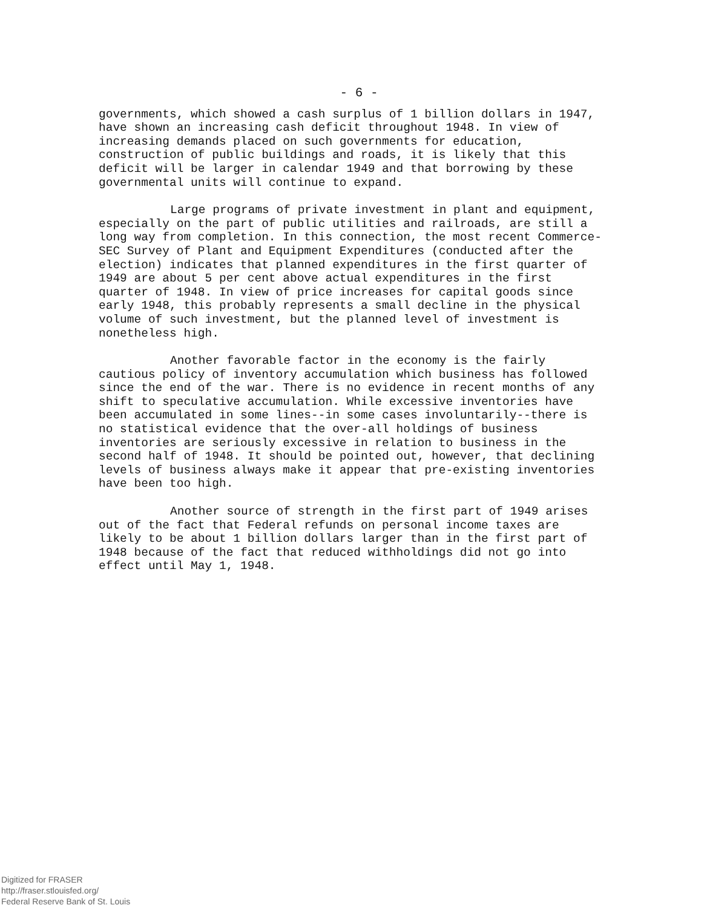- 6 -
governments, which showed a cash surplus of 1 billion dollars in 1947, have shown an increasing cash deficit throughout 1948. In view of increasing demands placed on such governments for education, construction of public buildings and roads, it is likely that this deficit will be larger in calendar 1949 and that borrowing by these governmental units will continue to expand.
Large programs of private investment in plant and equipment, especially on the part of public utilities and railroads, are still a long way from completion. In this connection, the most recent Commerce-SEC Survey of Plant and Equipment Expenditures (conducted after the election) indicates that planned expenditures in the first quarter of 1949 are about 5 per cent above actual expenditures in the first quarter of 1948. In view of price increases for capital goods since early 1948, this probably represents a small decline in the physical volume of such investment, but the planned level of investment is nonetheless high.
Another favorable factor in the economy is the fairly cautious policy of inventory accumulation which business has followed since the end of the war. There is no evidence in recent months of any shift to speculative accumulation. While excessive inventories have been accumulated in some lines--in some cases involuntarily--there is no statistical evidence that the over-all holdings of business inventories are seriously excessive in relation to business in the second half of 1948. It should be pointed out, however, that declining levels of business always make it appear that pre-existing inventories have been too high.
Another source of strength in the first part of 1949 arises out of the fact that Federal refunds on personal income taxes are likely to be about 1 billion dollars larger than in the first part of 1948 because of the fact that reduced withholdings did not go into effect until May 1, 1948.
Digitized for FRASER
http://fraser.stlouisfed.org/
Federal Reserve Bank of St. Louis